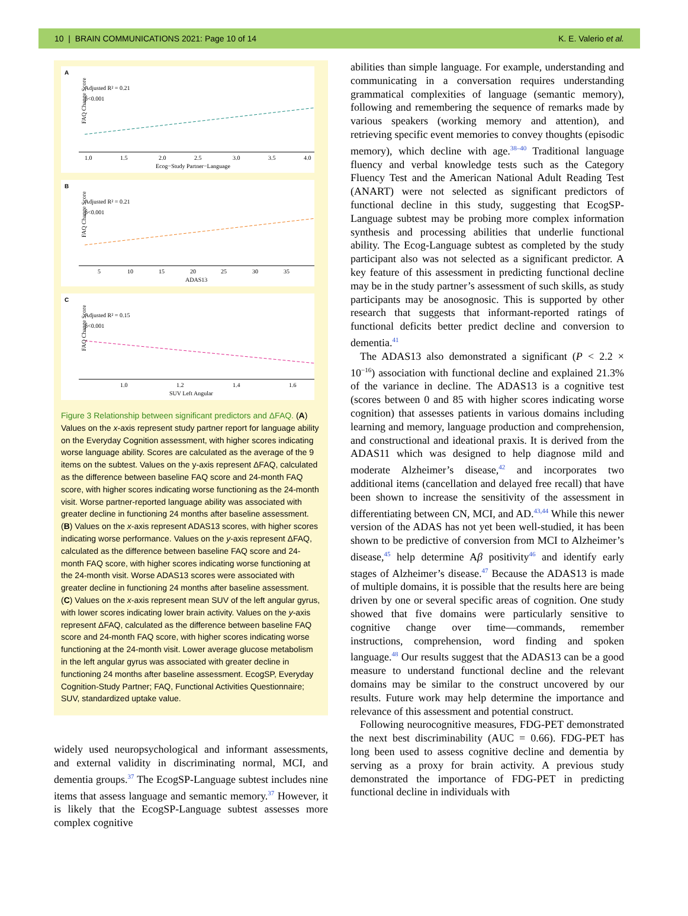10 | BRAIN COMMUNICATIONS 2021: Page 10 of 14 K. E. Valerio et al.
A
Adjusted R² = 0.21
p<0.001
FAQ Change Score
Ecog−Study Partner−Language
1.0
1.5
2.0
2.5
3.0
3.5
4.0
B
Adjusted R² = 0.21
p<0.001
FAQ Change Score
ADAS13
5
10
15
20
25
30
35
C
Adjusted R² = 0.15
p<0.001
FAQ Change Score
SUV Left Angular
1.0
1.2
1.4
1.6
Figure 3 Relationship between significant predictors and ΔFAQ. (A) Values on the x-axis represent study partner report for language ability on the Everyday Cognition assessment, with higher scores indicating worse language ability. Scores are calculated as the average of the 9 items on the subtest. Values on the y-axis represent ΔFAQ, calculated as the difference between baseline FAQ score and 24-month FAQ score, with higher scores indicating worse functioning as the 24-month visit. Worse partner-reported language ability was associated with greater decline in functioning 24 months after baseline assessment. (B) Values on the x-axis represent ADAS13 scores, with higher scores indicating worse performance. Values on the y-axis represent ΔFAQ, calculated as the difference between baseline FAQ score and 24-month FAQ score, with higher scores indicating worse functioning at the 24-month visit. Worse ADAS13 scores were associated with greater decline in functioning 24 months after baseline assessment. (C) Values on the x-axis represent mean SUV of the left angular gyrus, with lower scores indicating lower brain activity. Values on the y-axis represent ΔFAQ, calculated as the difference between baseline FAQ score and 24-month FAQ score, with higher scores indicating worse functioning at the 24-month visit. Lower average glucose metabolism in the left angular gyrus was associated with greater decline in functioning 24 months after baseline assessment. EcogSP, Everyday Cognition-Study Partner; FAQ, Functional Activities Questionnaire; SUV, standardized uptake value.
widely used neuropsychological and informant assessments, and external validity in discriminating normal, MCI, and dementia groups.<sup>37</sup> The EcogSP-Language subtest includes nine items that assess language and semantic memory.<sup>37</sup> However, it is likely that the EcogSP-Language subtest assesses more complex cognitive
abilities than simple language. For example, understanding and communicating in a conversation requires understanding grammatical complexities of language (semantic memory), following and remembering the sequence of remarks made by various speakers (working memory and attention), and retrieving specific event memories to convey thoughts (episodic memory), which decline with age.<sup>38–40</sup> Traditional language fluency and verbal knowledge tests such as the Category Fluency Test and the American National Adult Reading Test (ANART) were not selected as significant predictors of functional decline in this study, suggesting that EcogSP-Language subtest may be probing more complex information synthesis and processing abilities that underlie functional ability. The Ecog-Language subtest as completed by the study participant also was not selected as a significant predictor. A key feature of this assessment in predicting functional decline may be in the study partner’s assessment of such skills, as study participants may be anosognosic. This is supported by other research that suggests that informant-reported ratings of functional deficits better predict decline and conversion to dementia.<sup>41</sup>
The ADAS13 also demonstrated a significant (P < 2.2 × 10<sup>−16</sup>) association with functional decline and explained 21.3% of the variance in decline. The ADAS13 is a cognitive test (scores between 0 and 85 with higher scores indicating worse cognition) that assesses patients in various domains including learning and memory, language production and comprehension, and constructional and ideational praxis. It is derived from the ADAS11 which was designed to help diagnose mild and moderate Alzheimer’s disease,<sup>42</sup> and incorporates two additional items (cancellation and delayed free recall) that have been shown to increase the sensitivity of the assessment in differentiating between CN, MCI, and AD.<sup>43,44</sup> While this newer version of the ADAS has not yet been well-studied, it has been shown to be predictive of conversion from MCI to Alzheimer’s disease,<sup>45</sup> help determine Aβ positivity<sup>46</sup> and identify early stages of Alzheimer’s disease.<sup>47</sup> Because the ADAS13 is made of multiple domains, it is possible that the results here are being driven by one or several specific areas of cognition. One study showed that five domains were particularly sensitive to cognitive change over time—commands, remember instructions, comprehension, word finding and spoken language.<sup>48</sup> Our results suggest that the ADAS13 can be a good measure to understand functional decline and the relevant domains may be similar to the construct uncovered by our results. Future work may help determine the importance and relevance of this assessment and potential construct.
Following neurocognitive measures, FDG-PET demonstrated the next best discriminability (AUC = 0.66). FDG-PET has long been used to assess cognitive decline and dementia by serving as a proxy for brain activity. A previous study demonstrated the importance of FDG-PET in predicting functional decline in individuals with